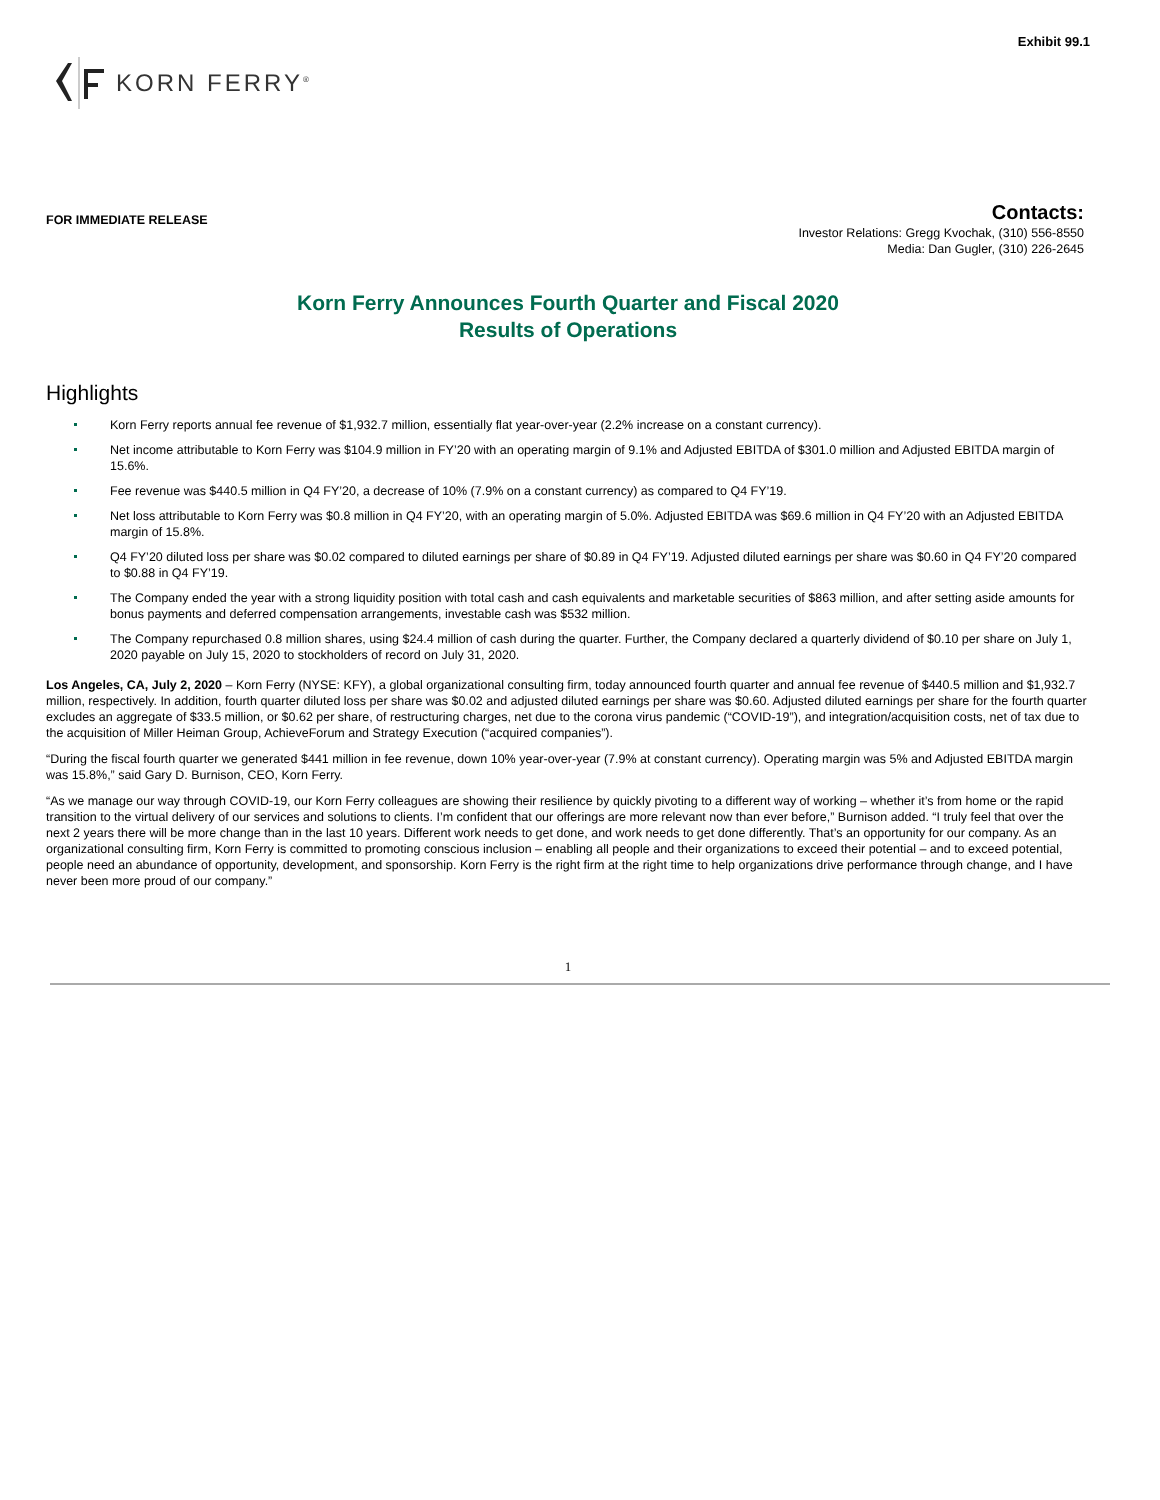Exhibit 99.1
KORN FERRY<sup>®</sup>
FOR IMMEDIATE RELEASE
Contacts:
Investor Relations: Gregg Kvochak, (310) 556-8550
Media: Dan Gugler, (310) 226-2645
Korn Ferry Announces Fourth Quarter and Fiscal 2020
Results of Operations
Highlights
Korn Ferry reports annual fee revenue of $1,932.7 million, essentially flat year-over-year (2.2% increase on a constant currency).
Net income attributable to Korn Ferry was $104.9 million in FY’20 with an operating margin of 9.1% and Adjusted EBITDA of $301.0 million and Adjusted EBITDA margin of 15.6%.
Fee revenue was $440.5 million in Q4 FY’20, a decrease of 10% (7.9% on a constant currency) as compared to Q4 FY’19.
Net loss attributable to Korn Ferry was $0.8 million in Q4 FY’20, with an operating margin of 5.0%. Adjusted EBITDA was $69.6 million in Q4 FY’20 with an Adjusted EBITDA margin of 15.8%.
Q4 FY’20 diluted loss per share was $0.02 compared to diluted earnings per share of $0.89 in Q4 FY’19. Adjusted diluted earnings per share was $0.60 in Q4 FY’20 compared to $0.88 in Q4 FY’19.
The Company ended the year with a strong liquidity position with total cash and cash equivalents and marketable securities of $863 million, and after setting aside amounts for bonus payments and deferred compensation arrangements, investable cash was $532 million.
The Company repurchased 0.8 million shares, using $24.4 million of cash during the quarter. Further, the Company declared a quarterly dividend of $0.10 per share on July 1, 2020 payable on July 15, 2020 to stockholders of record on July 31, 2020.
Los Angeles, CA, July 2, 2020 – Korn Ferry (NYSE: KFY), a global organizational consulting firm, today announced fourth quarter and annual fee revenue of $440.5 million and $1,932.7 million, respectively. In addition, fourth quarter diluted loss per share was $0.02 and adjusted diluted earnings per share was $0.60. Adjusted diluted earnings per share for the fourth quarter excludes an aggregate of $33.5 million, or $0.62 per share, of restructuring charges, net due to the corona virus pandemic (“COVID-19”), and integration/acquisition costs, net of tax due to the acquisition of Miller Heiman Group, AchieveForum and Strategy Execution (“acquired companies”).
“During the fiscal fourth quarter we generated $441 million in fee revenue, down 10% year-over-year (7.9% at constant currency). Operating margin was 5% and Adjusted EBITDA margin was 15.8%,” said Gary D. Burnison, CEO, Korn Ferry.
“As we manage our way through COVID-19, our Korn Ferry colleagues are showing their resilience by quickly pivoting to a different way of working – whether it’s from home or the rapid transition to the virtual delivery of our services and solutions to clients. I’m confident that our offerings are more relevant now than ever before,” Burnison added. “I truly feel that over the next 2 years there will be more change than in the last 10 years. Different work needs to get done, and work needs to get done differently. That’s an opportunity for our company. As an organizational consulting firm, Korn Ferry is committed to promoting conscious inclusion – enabling all people and their organizations to exceed their potential – and to exceed potential, people need an abundance of opportunity, development, and sponsorship. Korn Ferry is the right firm at the right time to help organizations drive performance through change, and I have never been more proud of our company.”
1